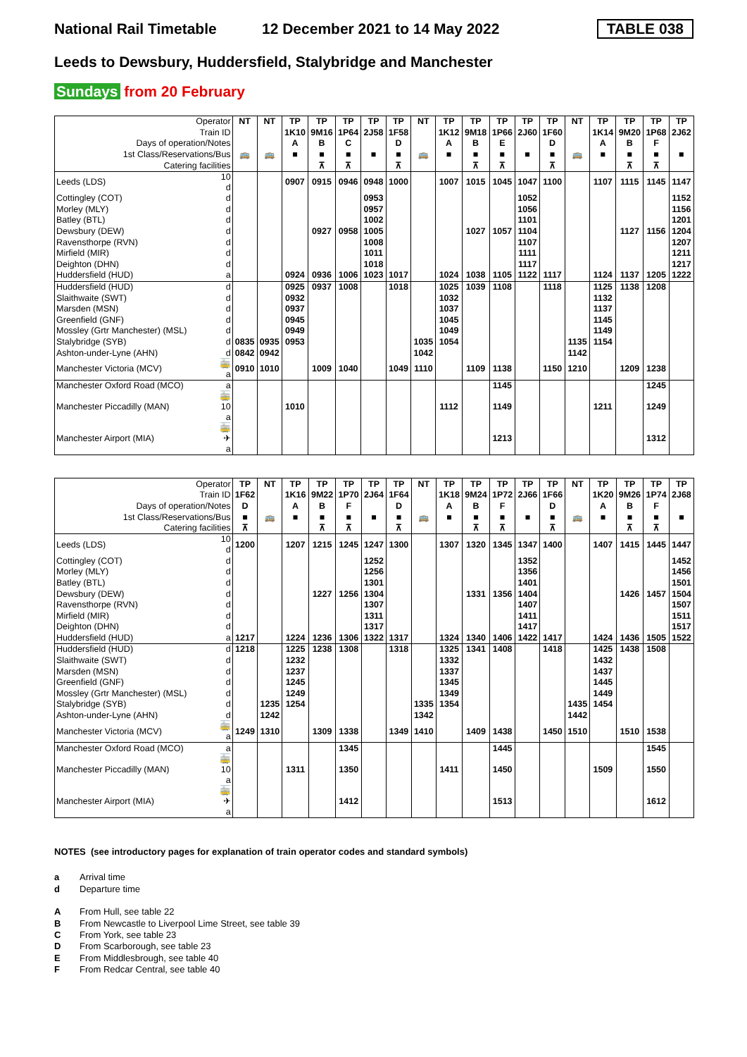National Rail Timetable
12 December 2021 to 14 May 2022
TABLE 038
Leeds to Dewsbury, Huddersfield, Stalybridge and Manchester
Sundays from 20 February
| Operator | | NT | NT | TP | TP | TP | TP | TP | NT | TP | TP | TP | TP | TP | NT | TP | TP | TP | TP |
| Train ID | | | | 1K10 | 9M16 | 1P64 | 2J58 | 1F58 | | 1K12 | 9M18 | 1P66 | 2J60 | 1F60 | | 1K14 | 9M20 | 1P68 | 2J62 |
| Days of operation/Notes | | | | A | B | C | | D | | A | B | E | | D | | A | B | F | |
| 1st Class/Reservations/Bus | | 🚌 | 🚌 | ■ | ■ | ■ | ■ | ■ | 🚌 | ■ | ■ | ■ | ■ | ■ | 🚌 | ■ | ■ | ■ | ■ |
| Catering facilities | | | | | ⊼ | ⊼ | | ⊼ | | | ⊼ | ⊼ | | ⊼ | | | ⊼ | ⊼ | |
| Leeds (LDS) | 10 d | | | 0907 | 0915 | 0946 | 0948 | 1000 | | 1007 | 1015 | 1045 | 1047 | 1100 | | 1107 | 1115 | 1145 | 1147 |
| Cottingley (COT) | d | | | | | | 0953 | | | | | | 1052 | | | | | | 1152 |
| Morley (MLY) | d | | | | | | 0957 | | | | | | 1056 | | | | | | 1156 |
| Batley (BTL) | d | | | | | | 1002 | | | | | | 1101 | | | | | | 1201 |
| Dewsbury (DEW) | d | | | | 0927 | 0958 | 1005 | | | | 1027 | 1057 | 1104 | | | | 1127 | 1156 | 1204 |
| Ravensthorpe (RVN) | d | | | | | | 1008 | | | | | | 1107 | | | | | | 1207 |
| Mirfield (MIR) | d | | | | | | 1011 | | | | | | 1111 | | | | | | 1211 |
| Deighton (DHN) | d | | | | | | 1018 | | | | | | 1117 | | | | | | 1217 |
| Huddersfield (HUD) | a | | | 0924 | 0936 | 1006 | 1023 | 1017 | | 1024 | 1038 | 1105 | 1122 | 1117 | | 1124 | 1137 | 1205 | 1222 |
| Huddersfield (HUD) | d | | | 0925 | 0937 | 1008 | | 1018 | | 1025 | 1039 | 1108 | | 1118 | | 1125 | 1138 | 1208 | |
| Slaithwaite (SWT) | d | | | 0932 | | | | | | 1032 | | | | | | 1132 | | | |
| Marsden (MSN) | d | | | 0937 | | | | | | 1037 | | | | | | 1137 | | | |
| Greenfield (GNF) | d | | | 0945 | | | | | | 1045 | | | | | | 1145 | | | |
| Mossley (Grtr Manchester) (MSL) | d | | | 0949 | | | | | | 1049 | | | | | | 1149 | | | |
| Stalybridge (SYB) | d | 0835 | 0935 | 0953 | | | | | 1035 | 1054 | | | | | 1135 | 1154 | | | |
| Ashton-under-Lyne (AHN) | d | 0842 | 0942 | | | | | | 1042 | | | | | | 1142 | | | | |
| Manchester Victoria (MCV) | 🚋 a | 0910 | 1010 | | 1009 | 1040 | | 1049 | 1110 | | 1109 | 1138 | | 1150 | 1210 | | 1209 | 1238 | |
| Manchester Oxford Road (MCO) | a | | | | | | | | | | | 1145 | | | | | | 1245 | |
| Manchester Piccadilly (MAN) | 🚋 10 a | | | 1010 | | | | | | 1112 | | 1149 | | | | 1211 | | 1249 | |
| Manchester Airport (MIA) | 🚋✈ a | | | | | | | | | | | 1213 | | | | | | 1312 | |
| Operator | | TP | NT | TP | TP | TP | TP | TP | NT | TP | TP | TP | TP | TP | NT | TP | TP | TP | TP |
| Train ID | | 1F62 | | 1K16 | 9M22 | 1P70 | 2J64 | 1F64 | | 1K18 | 9M24 | 1P72 | 2J66 | 1F66 | | 1K20 | 9M26 | 1P74 | 2J68 |
| Days of operation/Notes | | D | | A | B | F | | D | | A | B | F | | D | | A | B | F | |
| 1st Class/Reservations/Bus | | ■ | 🚌 | ■ | ■ | ■ | ■ | ■ | 🚌 | ■ | ■ | ■ | ■ | ■ | 🚌 | ■ | ■ | ■ | ■ |
| Catering facilities | | ⊼ | | | ⊼ | ⊼ | | ⊼ | | | ⊼ | ⊼ | | ⊼ | | | ⊼ | ⊼ | |
| Leeds (LDS) | 10 d | 1200 | | 1207 | 1215 | 1245 | 1247 | 1300 | | 1307 | 1320 | 1345 | 1347 | 1400 | | 1407 | 1415 | 1445 | 1447 |
| Cottingley (COT) | d | | | | | | 1252 | | | | | | 1352 | | | | | | 1452 |
| Morley (MLY) | d | | | | | | 1256 | | | | | | 1356 | | | | | | 1456 |
| Batley (BTL) | d | | | | | | 1301 | | | | | | 1401 | | | | | | 1501 |
| Dewsbury (DEW) | d | | | | 1227 | 1256 | 1304 | | | | 1331 | 1356 | 1404 | | | | 1426 | 1457 | 1504 |
| Ravensthorpe (RVN) | d | | | | | | 1307 | | | | | | 1407 | | | | | | 1507 |
| Mirfield (MIR) | d | | | | | | 1311 | | | | | | 1411 | | | | | | 1511 |
| Deighton (DHN) | d | | | | | | 1317 | | | | | | 1417 | | | | | | 1517 |
| Huddersfield (HUD) | a | 1217 | | 1224 | 1236 | 1306 | 1322 | 1317 | | 1324 | 1340 | 1406 | 1422 | 1417 | | 1424 | 1436 | 1505 | 1522 |
| Huddersfield (HUD) | d | 1218 | | 1225 | 1238 | 1308 | | 1318 | | 1325 | 1341 | 1408 | | 1418 | | 1425 | 1438 | 1508 | |
| Slaithwaite (SWT) | d | | | 1232 | | | | | | 1332 | | | | | | 1432 | | | |
| Marsden (MSN) | d | | | 1237 | | | | | | 1337 | | | | | | 1437 | | | |
| Greenfield (GNF) | d | | | 1245 | | | | | | 1345 | | | | | | 1445 | | | |
| Mossley (Grtr Manchester) (MSL) | d | | | 1249 | | | | | | 1349 | | | | | | 1449 | | | |
| Stalybridge (SYB) | d | | 1235 | 1254 | | | | | 1335 | 1354 | | | | | 1435 | 1454 | | | |
| Ashton-under-Lyne (AHN) | d | | 1242 | | | | | | 1342 | | | | | | 1442 | | | | |
| Manchester Victoria (MCV) | 🚋 a | 1249 | 1310 | | 1309 | 1338 | | 1349 | 1410 | | 1409 | 1438 | | 1450 | 1510 | | 1510 | 1538 | |
| Manchester Oxford Road (MCO) | a | | | | | 1345 | | | | | | 1445 | | | | | | 1545 | |
| Manchester Piccadilly (MAN) | 🚋 10 a | | | 1311 | | 1350 | | | | 1411 | | 1450 | | | | 1509 | | 1550 | |
| Manchester Airport (MIA) | 🚋✈ a | | | | | 1412 | | | | | | 1513 | | | | | | 1612 | |
NOTES (see introductory pages for explanation of train operator codes and standard symbols)
a Arrival time
d Departure time
A From Hull, see table 22
B From Newcastle to Liverpool Lime Street, see table 39
C From York, see table 23
D From Scarborough, see table 23
E From Middlesbrough, see table 40
F From Redcar Central, see table 40